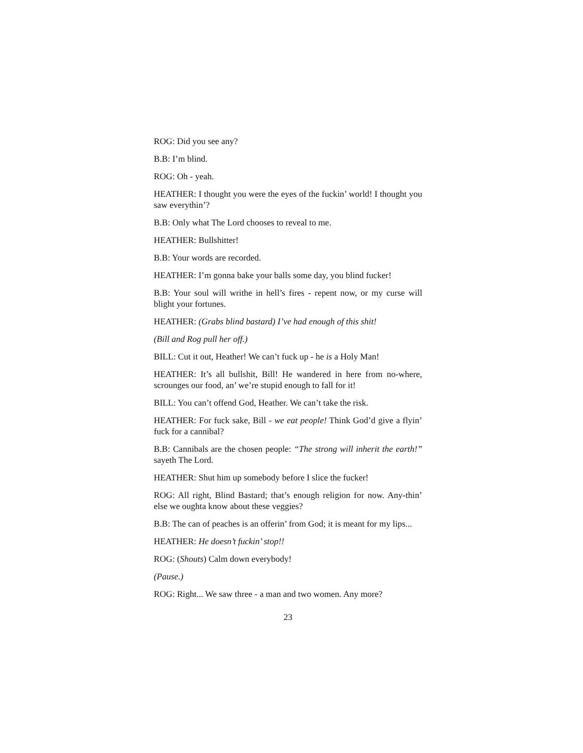ROG: Did you see any?
B.B: I’m blind.
ROG: Oh - yeah.
HEATHER: I thought you were the eyes of the fuckin’ world! I thought you saw everythin’?
B.B: Only what The Lord chooses to reveal to me.
HEATHER: Bullshitter!
B.B: Your words are recorded.
HEATHER: I’m gonna bake your balls some day, you blind fucker!
B.B: Your soul will writhe in hell’s fires - repent now, or my curse will blight your fortunes.
HEATHER: (Grabs blind bastard) I’ve had enough of this shit!
(Bill and Rog pull her off.)
BILL: Cut it out, Heather! We can’t fuck up - he is a Holy Man!
HEATHER: It’s all bullshit, Bill! He wandered in here from no-where, scrounges our food, an’ we’re stupid enough to fall for it!
BILL: You can’t offend God, Heather. We can’t take the risk.
HEATHER: For fuck sake, Bill - we eat people! Think God’d give a flyin’ fuck for a cannibal?
B.B: Cannibals are the chosen people: “The strong will inherit the earth!” sayeth The Lord.
HEATHER: Shut him up somebody before I slice the fucker!
ROG: All right, Blind Bastard; that’s enough religion for now. Any-thin’ else we oughta know about these veggies?
B.B: The can of peaches is an offerin’ from God; it is meant for my lips...
HEATHER: He doesn’t fuckin’ stop!!
ROG: (Shouts) Calm down everybody!
(Pause.)
ROG: Right... We saw three - a man and two women. Any more?
23